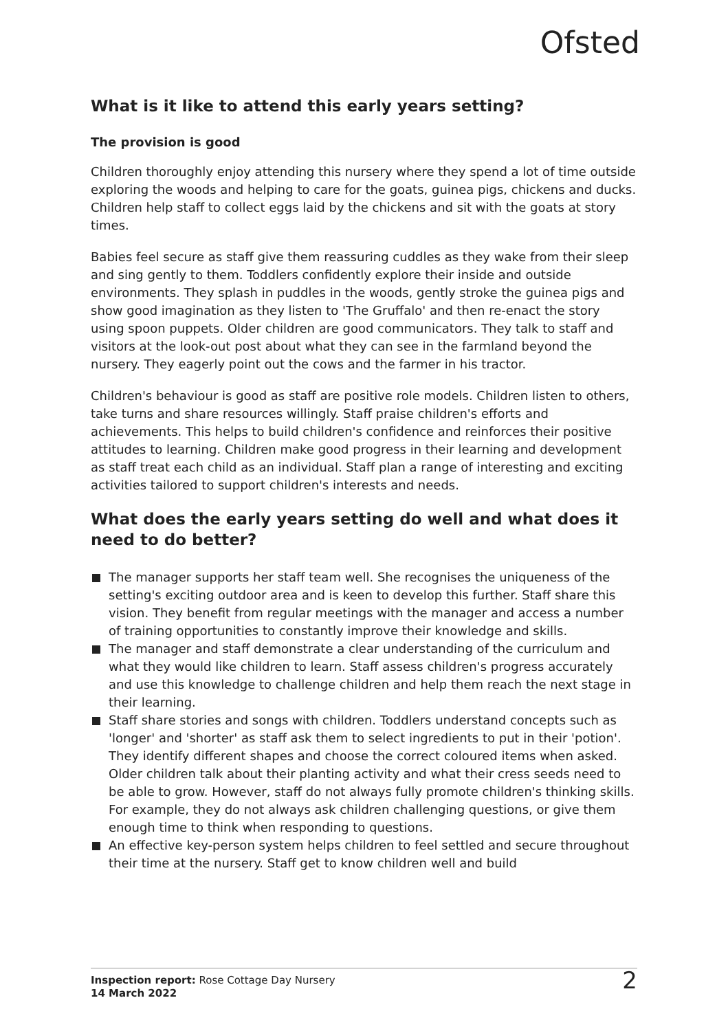Ofsted
What is it like to attend this early years setting?
The provision is good
Children thoroughly enjoy attending this nursery where they spend a lot of time outside exploring the woods and helping to care for the goats, guinea pigs, chickens and ducks. Children help staff to collect eggs laid by the chickens and sit with the goats at story times.
Babies feel secure as staff give them reassuring cuddles as they wake from their sleep and sing gently to them. Toddlers confidently explore their inside and outside environments. They splash in puddles in the woods, gently stroke the guinea pigs and show good imagination as they listen to 'The Gruffalo' and then re-enact the story using spoon puppets. Older children are good communicators. They talk to staff and visitors at the look-out post about what they can see in the farmland beyond the nursery. They eagerly point out the cows and the farmer in his tractor.
Children's behaviour is good as staff are positive role models. Children listen to others, take turns and share resources willingly. Staff praise children's efforts and achievements. This helps to build children's confidence and reinforces their positive attitudes to learning. Children make good progress in their learning and development as staff treat each child as an individual. Staff plan a range of interesting and exciting activities tailored to support children's interests and needs.
What does the early years setting do well and what does it need to do better?
The manager supports her staff team well. She recognises the uniqueness of the setting's exciting outdoor area and is keen to develop this further. Staff share this vision. They benefit from regular meetings with the manager and access a number of training opportunities to constantly improve their knowledge and skills.
The manager and staff demonstrate a clear understanding of the curriculum and what they would like children to learn. Staff assess children's progress accurately and use this knowledge to challenge children and help them reach the next stage in their learning.
Staff share stories and songs with children. Toddlers understand concepts such as 'longer' and 'shorter' as staff ask them to select ingredients to put in their 'potion'. They identify different shapes and choose the correct coloured items when asked. Older children talk about their planting activity and what their cress seeds need to be able to grow. However, staff do not always fully promote children's thinking skills. For example, they do not always ask children challenging questions, or give them enough time to think when responding to questions.
An effective key-person system helps children to feel settled and secure throughout their time at the nursery. Staff get to know children well and build
Inspection report: Rose Cottage Day Nursery
14 March 2022
2